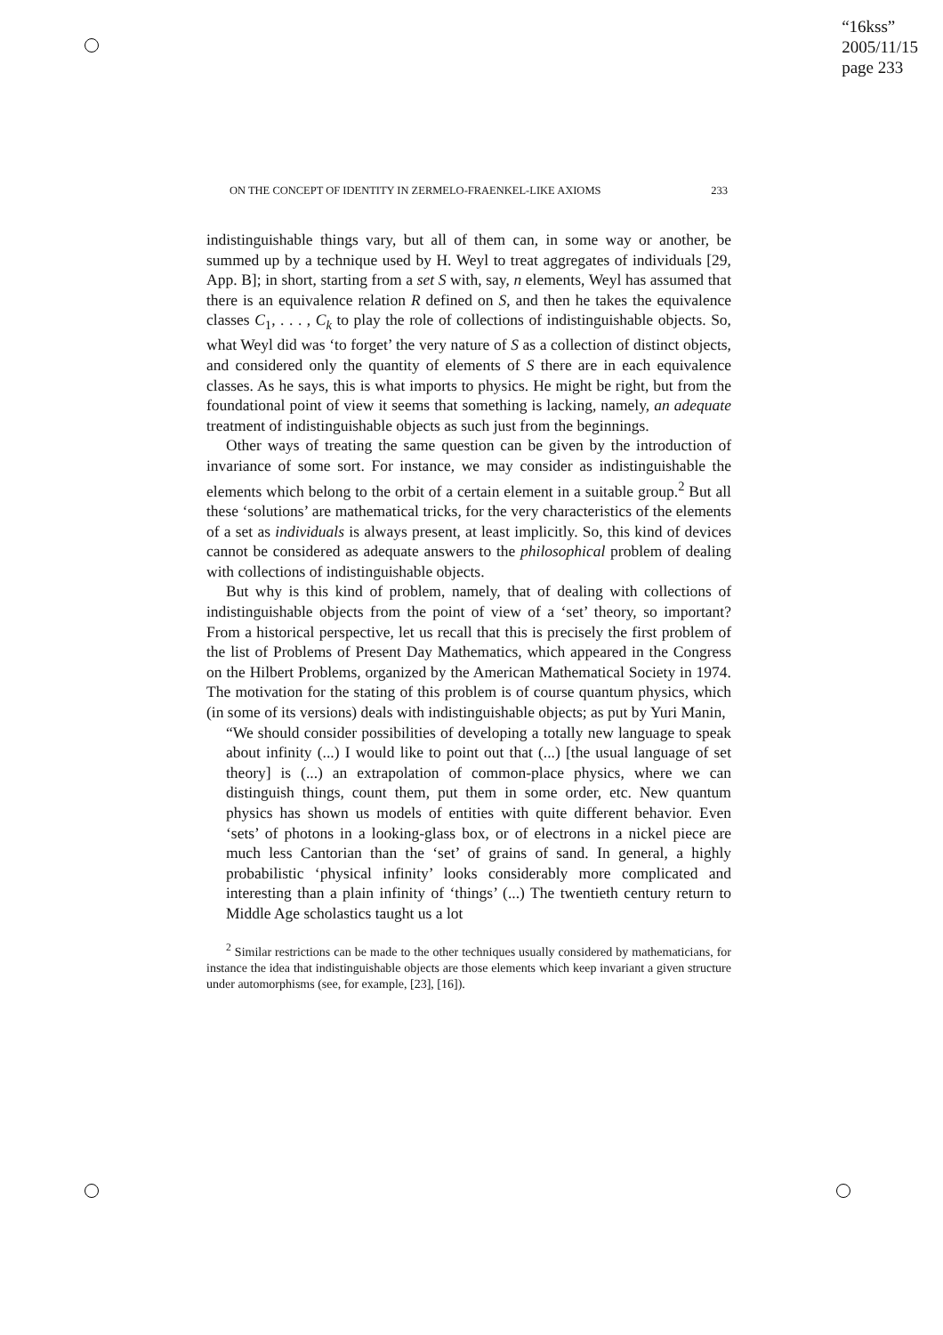“16kss”
2005/11/15
page 233
ON THE CONCEPT OF IDENTITY IN ZERMELO-FRAENKEL-LIKE AXIOMS 233
indistinguishable things vary, but all of them can, in some way or another, be summed up by a technique used by H. Weyl to treat aggregates of individuals [29, App. B]; in short, starting from a set S with, say, n elements, Weyl has assumed that there is an equivalence relation R defined on S, and then he takes the equivalence classes C<sub>1</sub>, . . . , C<sub>k</sub> to play the role of collections of indistinguishable objects. So, what Weyl did was ‘to forget’ the very nature of S as a collection of distinct objects, and considered only the quantity of elements of S there are in each equivalence classes. As he says, this is what imports to physics. He might be right, but from the foundational point of view it seems that something is lacking, namely, an adequate treatment of indistinguishable objects as such just from the beginnings.
Other ways of treating the same question can be given by the introduction of invariance of some sort. For instance, we may consider as indistinguishable the elements which belong to the orbit of a certain element in a suitable group.<sup>2</sup> But all these ‘solutions’ are mathematical tricks, for the very characteristics of the elements of a set as individuals is always present, at least implicitly. So, this kind of devices cannot be considered as adequate answers to the philosophical problem of dealing with collections of indistinguishable objects.
But why is this kind of problem, namely, that of dealing with collections of indistinguishable objects from the point of view of a ‘set’ theory, so important? From a historical perspective, let us recall that this is precisely the first problem of the list of Problems of Present Day Mathematics, which appeared in the Congress on the Hilbert Problems, organized by the American Mathematical Society in 1974. The motivation for the stating of this problem is of course quantum physics, which (in some of its versions) deals with indistinguishable objects; as put by Yuri Manin,
“We should consider possibilities of developing a totally new language to speak about infinity (...) I would like to point out that (...) [the usual language of set theory] is (...) an extrapolation of common-place physics, where we can distinguish things, count them, put them in some order, etc. New quantum physics has shown us models of entities with quite different behavior. Even ‘sets’ of photons in a looking-glass box, or of electrons in a nickel piece are much less Cantorian than the ‘set’ of grains of sand. In general, a highly probabilistic ‘physical infinity’ looks considerably more complicated and interesting than a plain infinity of ‘things’ (...) The twentieth century return to Middle Age scholastics taught us a lot
<sup>2</sup> Similar restrictions can be made to the other techniques usually considered by mathematicians, for instance the idea that indistinguishable objects are those elements which keep invariant a given structure under automorphisms (see, for example, [23], [16]).